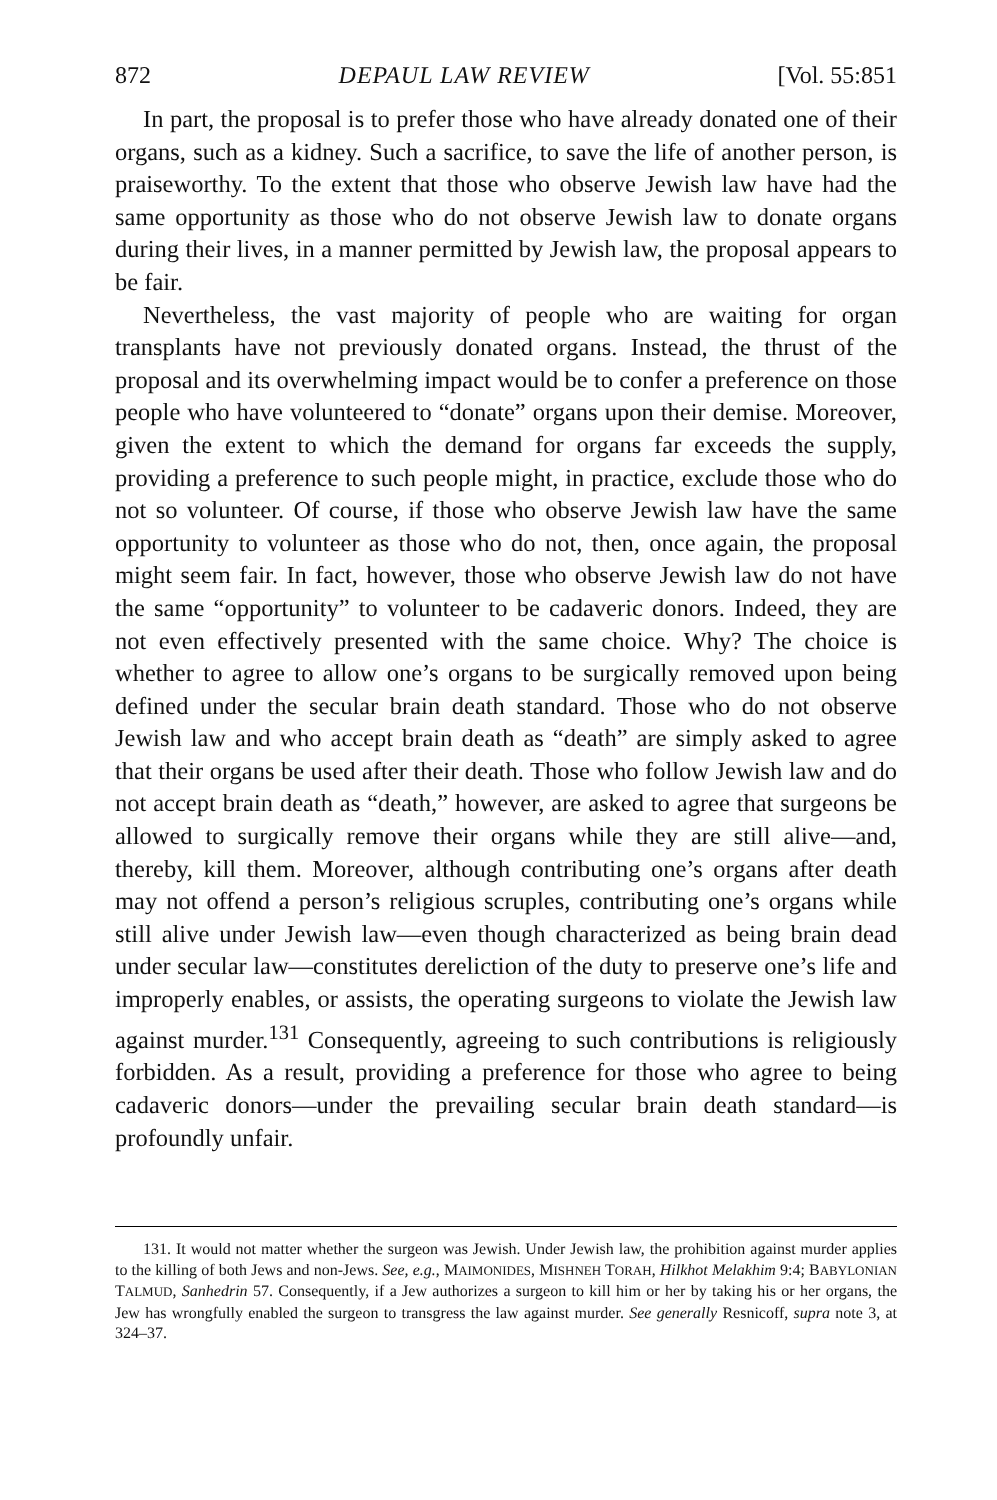872 DEPAUL LAW REVIEW [Vol. 55:851
In part, the proposal is to prefer those who have already donated one of their organs, such as a kidney. Such a sacrifice, to save the life of another person, is praiseworthy. To the extent that those who observe Jewish law have had the same opportunity as those who do not observe Jewish law to donate organs during their lives, in a manner permitted by Jewish law, the proposal appears to be fair.
Nevertheless, the vast majority of people who are waiting for organ transplants have not previously donated organs. Instead, the thrust of the proposal and its overwhelming impact would be to confer a preference on those people who have volunteered to “donate” organs upon their demise. Moreover, given the extent to which the demand for organs far exceeds the supply, providing a preference to such people might, in practice, exclude those who do not so volunteer. Of course, if those who observe Jewish law have the same opportunity to volunteer as those who do not, then, once again, the proposal might seem fair. In fact, however, those who observe Jewish law do not have the same “opportunity” to volunteer to be cadaveric donors. Indeed, they are not even effectively presented with the same choice. Why? The choice is whether to agree to allow one’s organs to be surgically removed upon being defined under the secular brain death standard. Those who do not observe Jewish law and who accept brain death as “death” are simply asked to agree that their organs be used after their death. Those who follow Jewish law and do not accept brain death as “death,” however, are asked to agree that surgeons be allowed to surgically remove their organs while they are still alive—and, thereby, kill them. Moreover, although contributing one’s organs after death may not offend a person’s religious scruples, contributing one’s organs while still alive under Jewish law—even though characterized as being brain dead under secular law—constitutes dereliction of the duty to preserve one’s life and improperly enables, or assists, the operating surgeons to violate the Jewish law against murder.<sup>131</sup> Consequently, agreeing to such contributions is religiously forbidden. As a result, providing a preference for those who agree to being cadaveric donors—under the prevailing secular brain death standard—is profoundly unfair.
131. It would not matter whether the surgeon was Jewish. Under Jewish law, the prohibition against murder applies to the killing of both Jews and non-Jews. See, e.g., MAIMONIDES, MISHNEH TORAH, Hilkhot Melakhim 9:4; BABYLONIAN TALMUD, Sanhedrin 57. Consequently, if a Jew authorizes a surgeon to kill him or her by taking his or her organs, the Jew has wrongfully enabled the surgeon to transgress the law against murder. See generally Resnicoff, supra note 3, at 324–37.